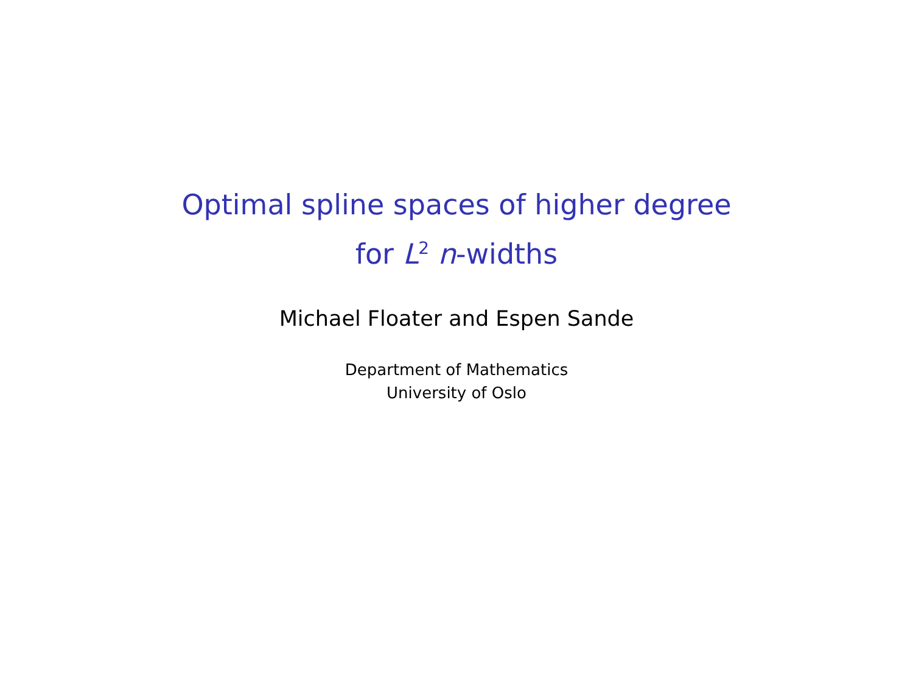Optimal spline spaces of higher degree
for L<sup>2</sup> n-widths
Michael Floater and Espen Sande
Department of Mathematics
University of Oslo